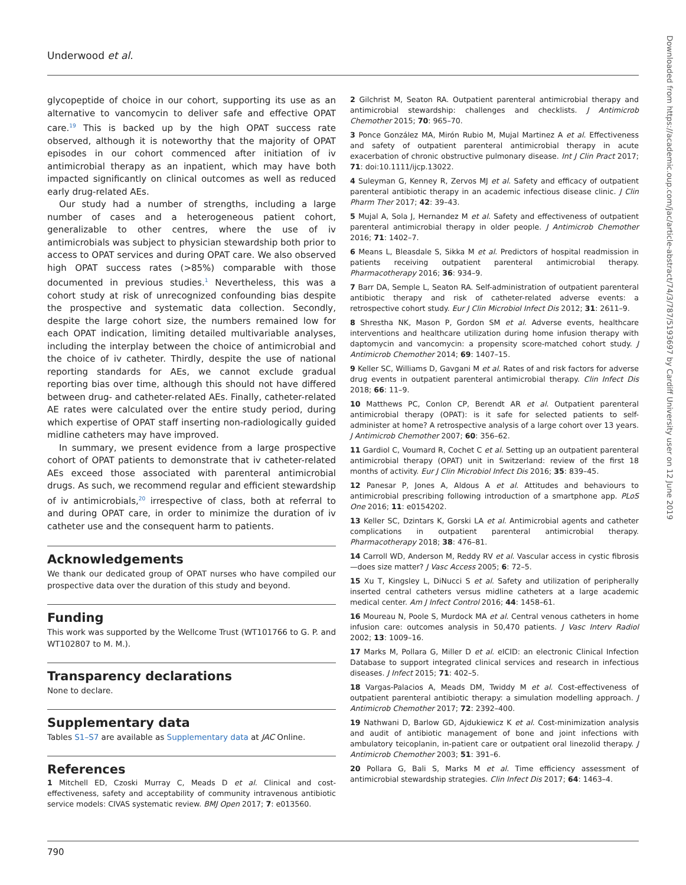Underwood et al.
Downloaded from https://academic.oup.com/jac/article-abstract/74/3/787/5193697 by Cardiff University user on 12 June 2019
glycopeptide of choice in our cohort, supporting its use as an alternative to vancomycin to deliver safe and effective OPAT care.<sup>19</sup> This is backed up by the high OPAT success rate observed, although it is noteworthy that the majority of OPAT episodes in our cohort commenced after initiation of iv antimicrobial therapy as an inpatient, which may have both impacted significantly on clinical outcomes as well as reduced early drug-related AEs.
Our study had a number of strengths, including a large number of cases and a heterogeneous patient cohort, generalizable to other centres, where the use of iv antimicrobials was subject to physician stewardship both prior to access to OPAT services and during OPAT care. We also observed high OPAT success rates (>85%) comparable with those documented in previous studies.<sup>1</sup> Nevertheless, this was a cohort study at risk of unrecognized confounding bias despite the prospective and systematic data collection. Secondly, despite the large cohort size, the numbers remained low for each OPAT indication, limiting detailed multivariable analyses, including the interplay between the choice of antimicrobial and the choice of iv catheter. Thirdly, despite the use of national reporting standards for AEs, we cannot exclude gradual reporting bias over time, although this should not have differed between drug- and catheter-related AEs. Finally, catheter-related AE rates were calculated over the entire study period, during which expertise of OPAT staff inserting non-radiologically guided midline catheters may have improved.
In summary, we present evidence from a large prospective cohort of OPAT patients to demonstrate that iv catheter-related AEs exceed those associated with parenteral antimicrobial drugs. As such, we recommend regular and efficient stewardship of iv antimicrobials,<sup>20</sup> irrespective of class, both at referral to and during OPAT care, in order to minimize the duration of iv catheter use and the consequent harm to patients.
Acknowledgements
We thank our dedicated group of OPAT nurses who have compiled our prospective data over the duration of this study and beyond.
Funding
This work was supported by the Wellcome Trust (WT101766 to G. P. and WT102807 to M. M.).
Transparency declarations
None to declare.
Supplementary data
Tables S1–S7 are available as Supplementary data at JAC Online.
References
1 Mitchell ED, Czoski Murray C, Meads D et al. Clinical and cost-effectiveness, safety and acceptability of community intravenous antibiotic service models: CIVAS systematic review. BMJ Open 2017; 7: e013560.
2 Gilchrist M, Seaton RA. Outpatient parenteral antimicrobial therapy and antimicrobial stewardship: challenges and checklists. J Antimicrob Chemother 2015; 70: 965–70.
3 Ponce González MA, Mirón Rubio M, Mujal Martinez A et al. Effectiveness and safety of outpatient parenteral antimicrobial therapy in acute exacerbation of chronic obstructive pulmonary disease. Int J Clin Pract 2017; 71: doi:10.1111/ijcp.13022.
4 Suleyman G, Kenney R, Zervos MJ et al. Safety and efficacy of outpatient parenteral antibiotic therapy in an academic infectious disease clinic. J Clin Pharm Ther 2017; 42: 39–43.
5 Mujal A, Sola J, Hernandez M et al. Safety and effectiveness of outpatient parenteral antimicrobial therapy in older people. J Antimicrob Chemother 2016; 71: 1402–7.
6 Means L, Bleasdale S, Sikka M et al. Predictors of hospital readmission in patients receiving outpatient parenteral antimicrobial therapy. Pharmacotherapy 2016; 36: 934–9.
7 Barr DA, Semple L, Seaton RA. Self-administration of outpatient parenteral antibiotic therapy and risk of catheter-related adverse events: a retrospective cohort study. Eur J Clin Microbiol Infect Dis 2012; 31: 2611–9.
8 Shrestha NK, Mason P, Gordon SM et al. Adverse events, healthcare interventions and healthcare utilization during home infusion therapy with daptomycin and vancomycin: a propensity score-matched cohort study. J Antimicrob Chemother 2014; 69: 1407–15.
9 Keller SC, Williams D, Gavgani M et al. Rates of and risk factors for adverse drug events in outpatient parenteral antimicrobial therapy. Clin Infect Dis 2018; 66: 11–9.
10 Matthews PC, Conlon CP, Berendt AR et al. Outpatient parenteral antimicrobial therapy (OPAT): is it safe for selected patients to self-administer at home? A retrospective analysis of a large cohort over 13 years. J Antimicrob Chemother 2007; 60: 356–62.
11 Gardiol C, Voumard R, Cochet C et al. Setting up an outpatient parenteral antimicrobial therapy (OPAT) unit in Switzerland: review of the first 18 months of activity. Eur J Clin Microbiol Infect Dis 2016; 35: 839–45.
12 Panesar P, Jones A, Aldous A et al. Attitudes and behaviours to antimicrobial prescribing following introduction of a smartphone app. PLoS One 2016; 11: e0154202.
13 Keller SC, Dzintars K, Gorski LA et al. Antimicrobial agents and catheter complications in outpatient parenteral antimicrobial therapy. Pharmacotherapy 2018; 38: 476–81.
14 Carroll WD, Anderson M, Reddy RV et al. Vascular access in cystic fibrosis—does size matter? J Vasc Access 2005; 6: 72–5.
15 Xu T, Kingsley L, DiNucci S et al. Safety and utilization of peripherally inserted central catheters versus midline catheters at a large academic medical center. Am J Infect Control 2016; 44: 1458–61.
16 Moureau N, Poole S, Murdock MA et al. Central venous catheters in home infusion care: outcomes analysis in 50,470 patients. J Vasc Interv Radiol 2002; 13: 1009–16.
17 Marks M, Pollara G, Miller D et al. eICID: an electronic Clinical Infection Database to support integrated clinical services and research in infectious diseases. J Infect 2015; 71: 402–5.
18 Vargas-Palacios A, Meads DM, Twiddy M et al. Cost-effectiveness of outpatient parenteral antibiotic therapy: a simulation modelling approach. J Antimicrob Chemother 2017; 72: 2392–400.
19 Nathwani D, Barlow GD, Ajdukiewicz K et al. Cost-minimization analysis and audit of antibiotic management of bone and joint infections with ambulatory teicoplanin, in-patient care or outpatient oral linezolid therapy. J Antimicrob Chemother 2003; 51: 391–6.
20 Pollara G, Bali S, Marks M et al. Time efficiency assessment of antimicrobial stewardship strategies. Clin Infect Dis 2017; 64: 1463–4.
790